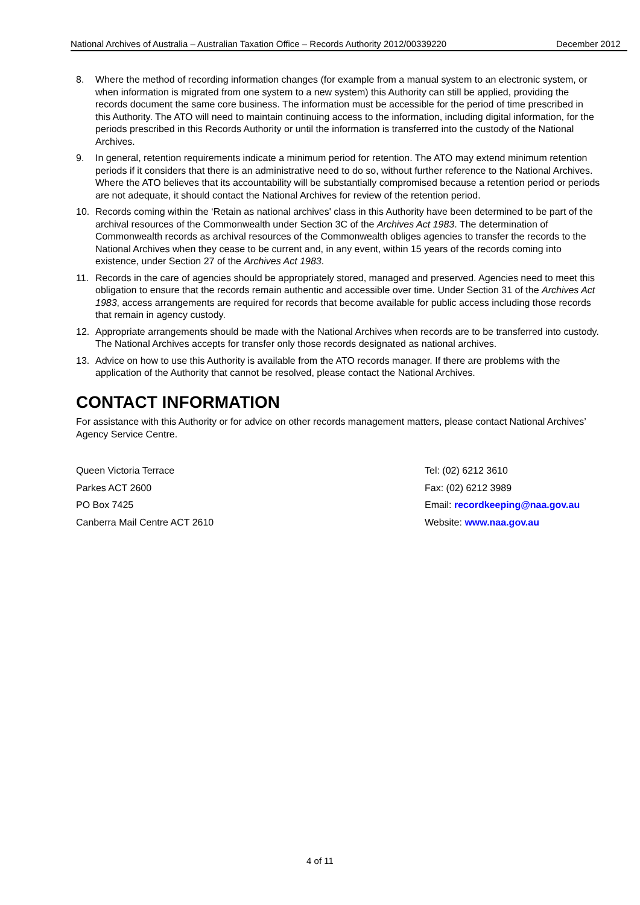National Archives of Australia – Australian Taxation Office – Records Authority 2012/00339220 December 2012
8. Where the method of recording information changes (for example from a manual system to an electronic system, or when information is migrated from one system to a new system) this Authority can still be applied, providing the records document the same core business. The information must be accessible for the period of time prescribed in this Authority. The ATO will need to maintain continuing access to the information, including digital information, for the periods prescribed in this Records Authority or until the information is transferred into the custody of the National Archives.
9. In general, retention requirements indicate a minimum period for retention. The ATO may extend minimum retention periods if it considers that there is an administrative need to do so, without further reference to the National Archives. Where the ATO believes that its accountability will be substantially compromised because a retention period or periods are not adequate, it should contact the National Archives for review of the retention period.
10. Records coming within the ‘Retain as national archives' class in this Authority have been determined to be part of the archival resources of the Commonwealth under Section 3C of the Archives Act 1983. The determination of Commonwealth records as archival resources of the Commonwealth obliges agencies to transfer the records to the National Archives when they cease to be current and, in any event, within 15 years of the records coming into existence, under Section 27 of the Archives Act 1983.
11. Records in the care of agencies should be appropriately stored, managed and preserved. Agencies need to meet this obligation to ensure that the records remain authentic and accessible over time. Under Section 31 of the Archives Act 1983, access arrangements are required for records that become available for public access including those records that remain in agency custody.
12. Appropriate arrangements should be made with the National Archives when records are to be transferred into custody. The National Archives accepts for transfer only those records designated as national archives.
13. Advice on how to use this Authority is available from the ATO records manager. If there are problems with the application of the Authority that cannot be resolved, please contact the National Archives.
CONTACT INFORMATION
For assistance with this Authority or for advice on other records management matters, please contact National Archives’ Agency Service Centre.
Queen Victoria Terrace
Parkes ACT 2600
PO Box 7425
Canberra Mail Centre ACT 2610
Tel: (02) 6212 3610
Fax: (02) 6212 3989
Email: recordkeeping@naa.gov.au
Website: www.naa.gov.au
4 of 11